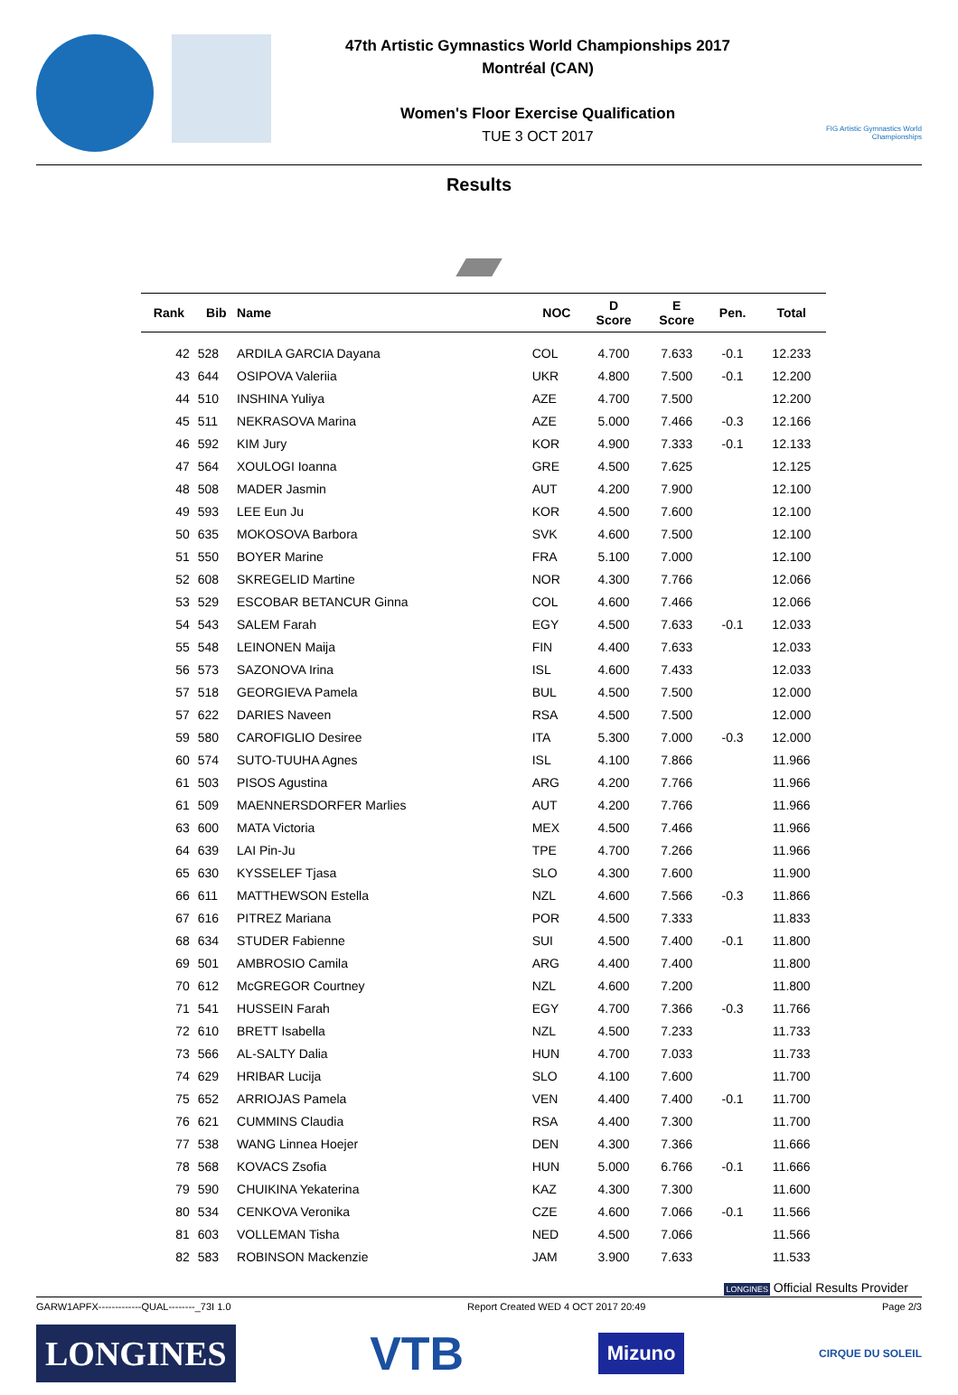47th Artistic Gymnastics World Championships 2017
Montréal (CAN)
Women's Floor Exercise Qualification
TUE 3 OCT 2017
FIG Artistic Gymnastics World Championships
Results
| Rank | Bib | Name | NOC | D Score | E Score | Pen. | Total |
| --- | --- | --- | --- | --- | --- | --- | --- |
| 42 | 528 | ARDILA GARCIA Dayana | COL | 4.700 | 7.633 | -0.1 | 12.233 |
| 43 | 644 | OSIPOVA Valeriia | UKR | 4.800 | 7.500 | -0.1 | 12.200 |
| 44 | 510 | INSHINA Yuliya | AZE | 4.700 | 7.500 | | 12.200 |
| 45 | 511 | NEKRASOVA Marina | AZE | 5.000 | 7.466 | -0.3 | 12.166 |
| 46 | 592 | KIM Jury | KOR | 4.900 | 7.333 | -0.1 | 12.133 |
| 47 | 564 | XOULOGI Ioanna | GRE | 4.500 | 7.625 | | 12.125 |
| 48 | 508 | MADER Jasmin | AUT | 4.200 | 7.900 | | 12.100 |
| 49 | 593 | LEE Eun Ju | KOR | 4.500 | 7.600 | | 12.100 |
| 50 | 635 | MOKOSOVA Barbora | SVK | 4.600 | 7.500 | | 12.100 |
| 51 | 550 | BOYER Marine | FRA | 5.100 | 7.000 | | 12.100 |
| 52 | 608 | SKREGELID Martine | NOR | 4.300 | 7.766 | | 12.066 |
| 53 | 529 | ESCOBAR BETANCUR Ginna | COL | 4.600 | 7.466 | | 12.066 |
| 54 | 543 | SALEM Farah | EGY | 4.500 | 7.633 | -0.1 | 12.033 |
| 55 | 548 | LEINONEN Maija | FIN | 4.400 | 7.633 | | 12.033 |
| 56 | 573 | SAZONOVA Irina | ISL | 4.600 | 7.433 | | 12.033 |
| 57 | 518 | GEORGIEVA Pamela | BUL | 4.500 | 7.500 | | 12.000 |
| 57 | 622 | DARIES Naveen | RSA | 4.500 | 7.500 | | 12.000 |
| 59 | 580 | CAROFIGLIO Desiree | ITA | 5.300 | 7.000 | -0.3 | 12.000 |
| 60 | 574 | SUTO-TUUHA Agnes | ISL | 4.100 | 7.866 | | 11.966 |
| 61 | 503 | PISOS Agustina | ARG | 4.200 | 7.766 | | 11.966 |
| 61 | 509 | MAENNERSDORFER Marlies | AUT | 4.200 | 7.766 | | 11.966 |
| 63 | 600 | MATA Victoria | MEX | 4.500 | 7.466 | | 11.966 |
| 64 | 639 | LAI Pin-Ju | TPE | 4.700 | 7.266 | | 11.966 |
| 65 | 630 | KYSSELEF Tjasa | SLO | 4.300 | 7.600 | | 11.900 |
| 66 | 611 | MATTHEWSON Estella | NZL | 4.600 | 7.566 | -0.3 | 11.866 |
| 67 | 616 | PITREZ Mariana | POR | 4.500 | 7.333 | | 11.833 |
| 68 | 634 | STUDER Fabienne | SUI | 4.500 | 7.400 | -0.1 | 11.800 |
| 69 | 501 | AMBROSIO Camila | ARG | 4.400 | 7.400 | | 11.800 |
| 70 | 612 | McGREGOR Courtney | NZL | 4.600 | 7.200 | | 11.800 |
| 71 | 541 | HUSSEIN Farah | EGY | 4.700 | 7.366 | -0.3 | 11.766 |
| 72 | 610 | BRETT Isabella | NZL | 4.500 | 7.233 | | 11.733 |
| 73 | 566 | AL-SALTY Dalia | HUN | 4.700 | 7.033 | | 11.733 |
| 74 | 629 | HRIBAR Lucija | SLO | 4.100 | 7.600 | | 11.700 |
| 75 | 652 | ARRIOJAS Pamela | VEN | 4.400 | 7.400 | -0.1 | 11.700 |
| 76 | 621 | CUMMINS Claudia | RSA | 4.400 | 7.300 | | 11.700 |
| 77 | 538 | WANG Linnea Hoejer | DEN | 4.300 | 7.366 | | 11.666 |
| 78 | 568 | KOVACS Zsofia | HUN | 5.000 | 6.766 | -0.1 | 11.666 |
| 79 | 590 | CHUIKINA Yekaterina | KAZ | 4.300 | 7.300 | | 11.600 |
| 80 | 534 | CENKOVA Veronika | CZE | 4.600 | 7.066 | -0.1 | 11.566 |
| 81 | 603 | VOLLEMAN Tisha | NED | 4.500 | 7.066 | | 11.566 |
| 82 | 583 | ROBINSON Mackenzie | JAM | 3.900 | 7.633 | | 11.533 |
LONGINES Official Results Provider
GARW1APFX-------------QUAL--------_73I 1.0 Report Created WED 4 OCT 2017 20:49 Page 2/3
LONGINES
VTB
Mizuno
CIRQUE DU SOLEIL